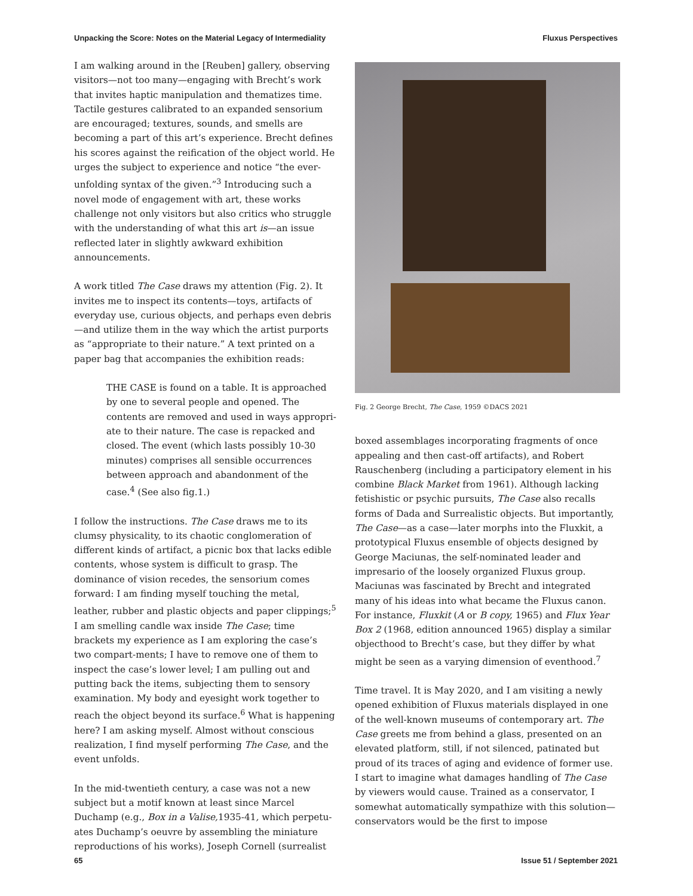Unpacking the Score: Notes on the Material Legacy of Intermediality Fluxus Perspectives
I am walking around in the [Reuben] gallery, observing visitors—not too many—engaging with Brecht’s work that invites haptic manipulation and thematizes time. Tactile gestures calibrated to an expanded sensorium are encouraged; textures, sounds, and smells are becoming a part of this art’s experience. Brecht defines his scores against the reification of the object world. He urges the subject to experience and notice “the ever-unfolding syntax of the given.”<sup>3</sup> Introducing such a novel mode of engagement with art, these works challenge not only visitors but also critics who struggle with the understanding of what this art is—an issue reflected later in slightly awkward exhibition announcements.
A work titled The Case draws my attention (Fig. 2). It invites me to inspect its contents—toys, artifacts of everyday use, curious objects, and perhaps even debris—and utilize them in the way which the artist purports as “appropriate to their nature.” A text printed on a paper bag that accompanies the exhibition reads:
THE CASE is found on a table. It is approached by one to several people and opened. The contents are removed and used in ways appropri-ate to their nature. The case is repacked and closed. The event (which lasts possibly 10-30 minutes) comprises all sensible occurrences between approach and abandonment of the case.<sup>4</sup> (See also fig.1.)
I follow the instructions. The Case draws me to its clumsy physicality, to its chaotic conglomeration of different kinds of artifact, a picnic box that lacks edible contents, whose system is difficult to grasp. The dominance of vision recedes, the sensorium comes forward: I am finding myself touching the metal, leather, rubber and plastic objects and paper clippings;<sup>5</sup> I am smelling candle wax inside The Case; time brackets my experience as I am exploring the case’s two compart-ments; I have to remove one of them to inspect the case’s lower level; I am pulling out and putting back the items, subjecting them to sensory examination. My body and eyesight work together to reach the object beyond its surface.<sup>6</sup> What is happening here? I am asking myself. Almost without conscious realization, I find myself performing The Case, and the event unfolds.
In the mid-twentieth century, a case was not a new subject but a motif known at least since Marcel Duchamp (e.g., Box in a Valise, 1935-41, which perpetu-ates Duchamp’s oeuvre by assembling the miniature reproductions of his works), Joseph Cornell (surrealist
Fig. 2 George Brecht, The Case, 1959 ©DACS 2021
boxed assemblages incorporating fragments of once appealing and then cast-off artifacts), and Robert Rauschenberg (including a participatory element in his combine Black Market from 1961). Although lacking fetishistic or psychic pursuits, The Case also recalls forms of Dada and Surrealistic objects. But importantly, The Case—as a case—later morphs into the Fluxkit, a prototypical Fluxus ensemble of objects designed by George Maciunas, the self-nominated leader and impresario of the loosely organized Fluxus group. Maciunas was fascinated by Brecht and integrated many of his ideas into what became the Fluxus canon. For instance, Fluxkit (A or B copy, 1965) and Flux Year Box 2 (1968, edition announced 1965) display a similar objecthood to Brecht’s case, but they differ by what might be seen as a varying dimension of eventhood.<sup>7</sup>
Time travel. It is May 2020, and I am visiting a newly opened exhibition of Fluxus materials displayed in one of the well-known museums of contemporary art. The Case greets me from behind a glass, presented on an elevated platform, still, if not silenced, patinated but proud of its traces of aging and evidence of former use. I start to imagine what damages handling of The Case by viewers would cause. Trained as a conservator, I somewhat automatically sympathize with this solution—conservators would be the first to impose
65 Issue 51 / September 2021